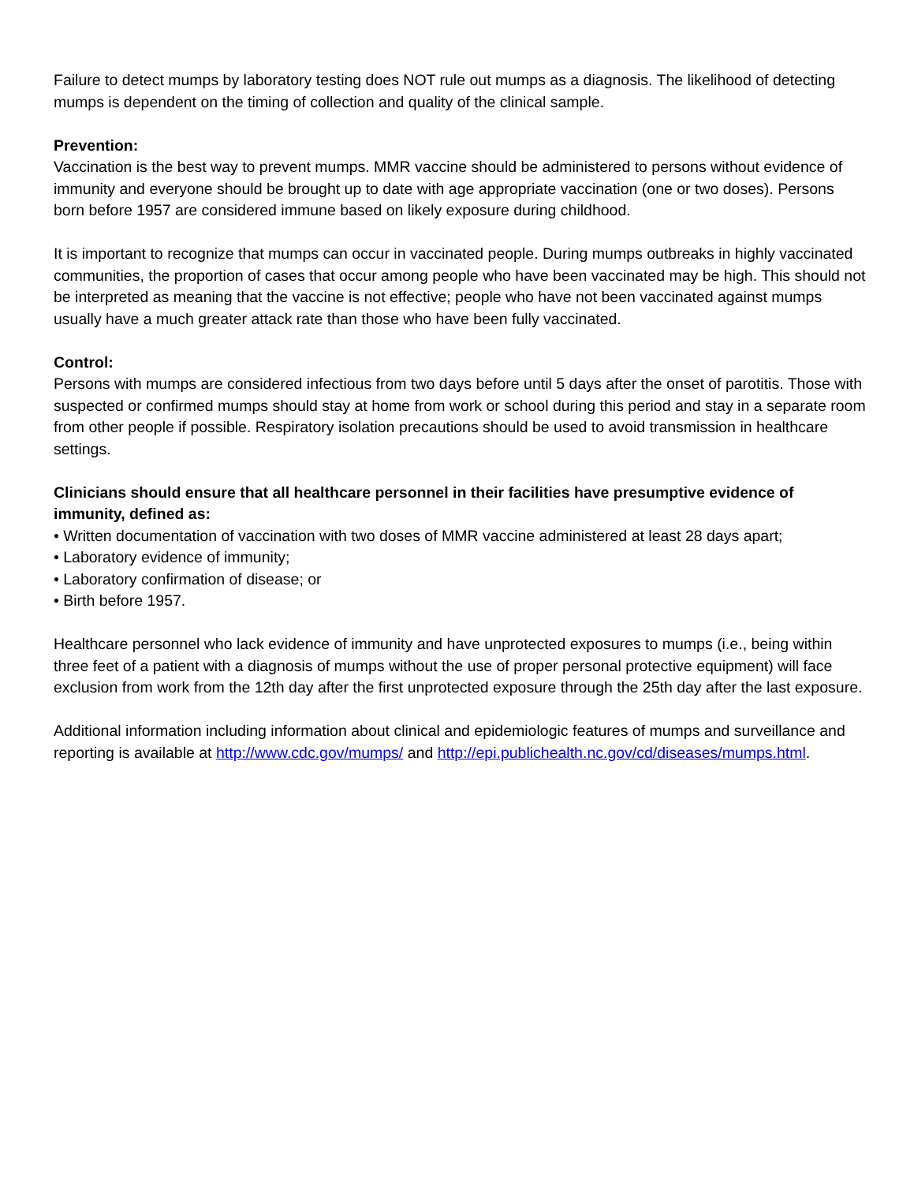Failure to detect mumps by laboratory testing does NOT rule out mumps as a diagnosis. The likelihood of detecting mumps is dependent on the timing of collection and quality of the clinical sample.
Prevention:
Vaccination is the best way to prevent mumps. MMR vaccine should be administered to persons without evidence of immunity and everyone should be brought up to date with age appropriate vaccination (one or two doses). Persons born before 1957 are considered immune based on likely exposure during childhood.
It is important to recognize that mumps can occur in vaccinated people. During mumps outbreaks in highly vaccinated communities, the proportion of cases that occur among people who have been vaccinated may be high. This should not be interpreted as meaning that the vaccine is not effective; people who have not been vaccinated against mumps usually have a much greater attack rate than those who have been fully vaccinated.
Control:
Persons with mumps are considered infectious from two days before until 5 days after the onset of parotitis. Those with suspected or confirmed mumps should stay at home from work or school during this period and stay in a separate room from other people if possible. Respiratory isolation precautions should be used to avoid transmission in healthcare settings.
Clinicians should ensure that all healthcare personnel in their facilities have presumptive evidence of immunity, defined as:
• Written documentation of vaccination with two doses of MMR vaccine administered at least 28 days apart;
• Laboratory evidence of immunity;
• Laboratory confirmation of disease; or
• Birth before 1957.
Healthcare personnel who lack evidence of immunity and have unprotected exposures to mumps (i.e., being within three feet of a patient with a diagnosis of mumps without the use of proper personal protective equipment) will face exclusion from work from the 12th day after the first unprotected exposure through the 25th day after the last exposure.
Additional information including information about clinical and epidemiologic features of mumps and surveillance and reporting is available at http://www.cdc.gov/mumps/ and http://epi.publichealth.nc.gov/cd/diseases/mumps.html.